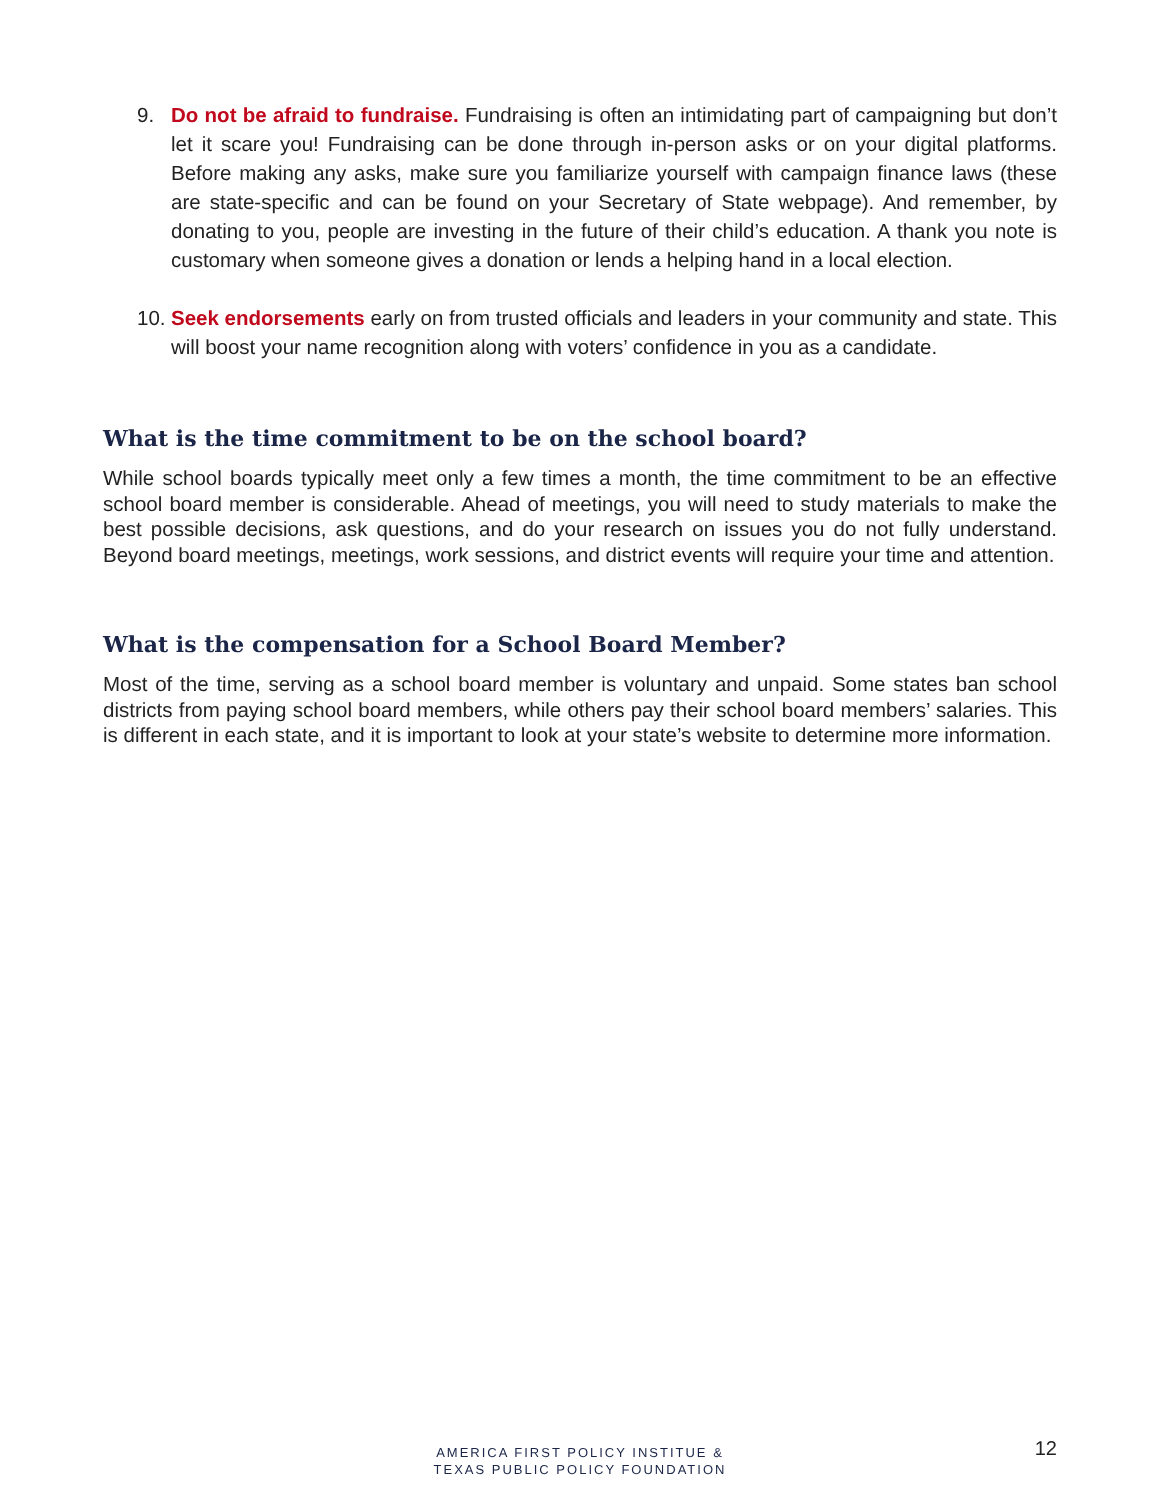9. Do not be afraid to fundraise. Fundraising is often an intimidating part of campaigning but don’t let it scare you! Fundraising can be done through in-person asks or on your digital platforms. Before making any asks, make sure you familiarize yourself with campaign finance laws (these are state-specific and can be found on your Secretary of State webpage). And remember, by donating to you, people are investing in the future of their child’s education. A thank you note is customary when someone gives a donation or lends a helping hand in a local election.
10. Seek endorsements early on from trusted officials and leaders in your community and state. This will boost your name recognition along with voters’ confidence in you as a candidate.
What is the time commitment to be on the school board?
While school boards typically meet only a few times a month, the time commitment to be an effective school board member is considerable. Ahead of meetings, you will need to study materials to make the best possible decisions, ask questions, and do your research on issues you do not fully understand. Beyond board meetings, meetings, work sessions, and district events will require your time and attention.
What is the compensation for a School Board Member?
Most of the time, serving as a school board member is voluntary and unpaid. Some states ban school districts from paying school board members, while others pay their school board members’ salaries. This is different in each state, and it is important to look at your state’s website to determine more information.
AMERICA FIRST POLICY INSTITUE &
TEXAS PUBLIC POLICY FOUNDATION
12